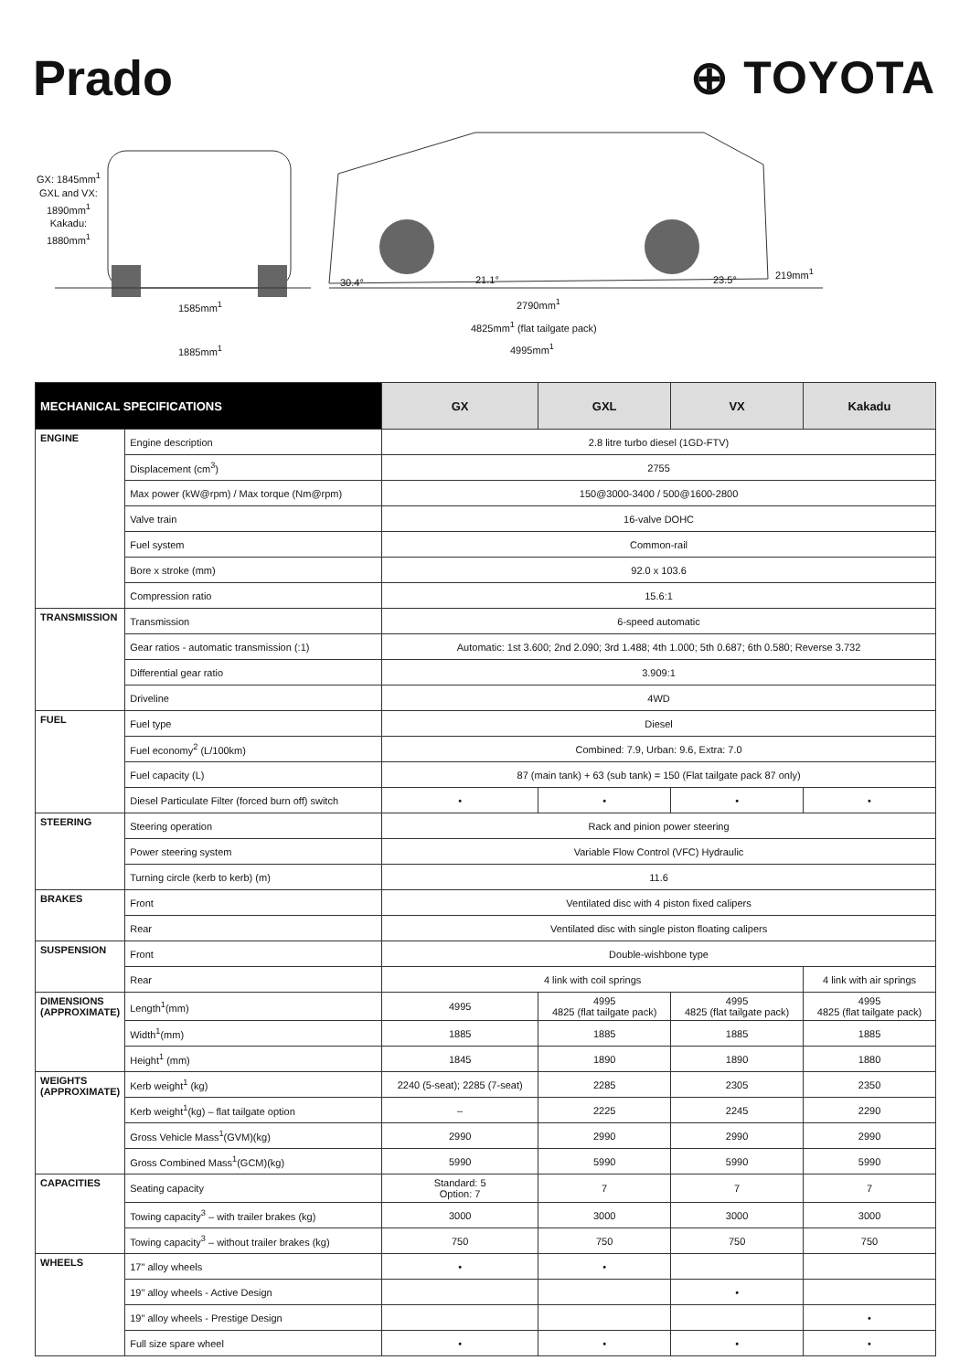Prado ⊕ TOYOTA
GX: 1845mm<sup>1</sup>
GXL and VX:
1890mm<sup>1</sup>
Kakadu:
1880mm<sup>1</sup>
1585mm<sup>1</sup>
1885mm<sup>1</sup>
30.4° 21.1° 23.5°
219mm<sup>1</sup>
2790mm<sup>1</sup>
4825mm<sup>1</sup> (flat tailgate pack)
4995mm<sup>1</sup>
| MECHANICAL SPECIFICATIONS | | GX | GXL | VX | Kakadu |
| --- | --- | --- | --- | --- | --- |
| ENGINE | Engine description | 2.8 litre turbo diesel (1GD-FTV) | | | |
| | Displacement (cm<sup>3</sup>) | 2755 | | | |
| | Max power (kW@rpm) / Max torque (Nm@rpm) | 150@3000-3400 / 500@1600-2800 | | | |
| | Valve train | 16-valve DOHC | | | |
| | Fuel system | Common-rail | | | |
| | Bore x stroke (mm) | 92.0 x 103.6 | | | |
| | Compression ratio | 15.6:1 | | | |
| TRANSMISSION | Transmission | 6-speed automatic | | | |
| | Gear ratios - automatic transmission (:1) | Automatic: 1st 3.600; 2nd 2.090; 3rd 1.488; 4th 1.000; 5th 0.687; 6th 0.580; Reverse 3.732 | | | |
| | Differential gear ratio | 3.909:1 | | | |
| | Driveline | 4WD | | | |
| FUEL | Fuel type | Diesel | | | |
| | Fuel economy<sup>2</sup> (L/100km) | Combined: 7.9, Urban: 9.6, Extra: 7.0 | | | |
| | Fuel capacity (L) | 87 (main tank) + 63 (sub tank) = 150 (Flat tailgate pack 87 only) | | | |
| | Diesel Particulate Filter (forced burn off) switch | • | • | • | • |
| STEERING | Steering operation | Rack and pinion power steering | | | |
| | Power steering system | Variable Flow Control (VFC) Hydraulic | | | |
| | Turning circle (kerb to kerb) (m) | 11.6 | | | |
| BRAKES | Front | Ventilated disc with 4 piston fixed calipers | | | |
| | Rear | Ventilated disc with single piston floating calipers | | | |
| SUSPENSION | Front | Double-wishbone type | | | |
| | Rear | 4 link with coil springs | | | 4 link with air springs |
| DIMENSIONS (APPROXIMATE) | Length<sup>1</sup>(mm) | 4995 | 4995 4825 (flat tailgate pack) | 4995 4825 (flat tailgate pack) | 4995 4825 (flat tailgate pack) |
| | Width<sup>1</sup>(mm) | 1885 | 1885 | 1885 | 1885 |
| | Height<sup>1</sup> (mm) | 1845 | 1890 | 1890 | 1880 |
| WEIGHTS (APPROXIMATE) | Kerb weight<sup>1</sup> (kg) | 2240 (5-seat); 2285 (7-seat) | 2285 | 2305 | 2350 |
| | Kerb weight<sup>1</sup>(kg) – flat tailgate option | – | 2225 | 2245 | 2290 |
| | Gross Vehicle Mass<sup>1</sup>(GVM)(kg) | 2990 | 2990 | 2990 | 2990 |
| | Gross Combined Mass<sup>1</sup>(GCM)(kg) | 5990 | 5990 | 5990 | 5990 |
| CAPACITIES | Seating capacity | Standard: 5 Option: 7 | 7 | 7 | 7 |
| | Towing capacity<sup>3</sup> – with trailer brakes (kg) | 3000 | 3000 | 3000 | 3000 |
| | Towing capacity<sup>3</sup> – without trailer brakes (kg) | 750 | 750 | 750 | 750 |
| WHEELS | 17" alloy wheels | • | • | | |
| | 19" alloy wheels - Active Design | | | • | |
| | 19" alloy wheels - Prestige Design | | | | • |
| | Full size spare wheel | • | • | • | • |